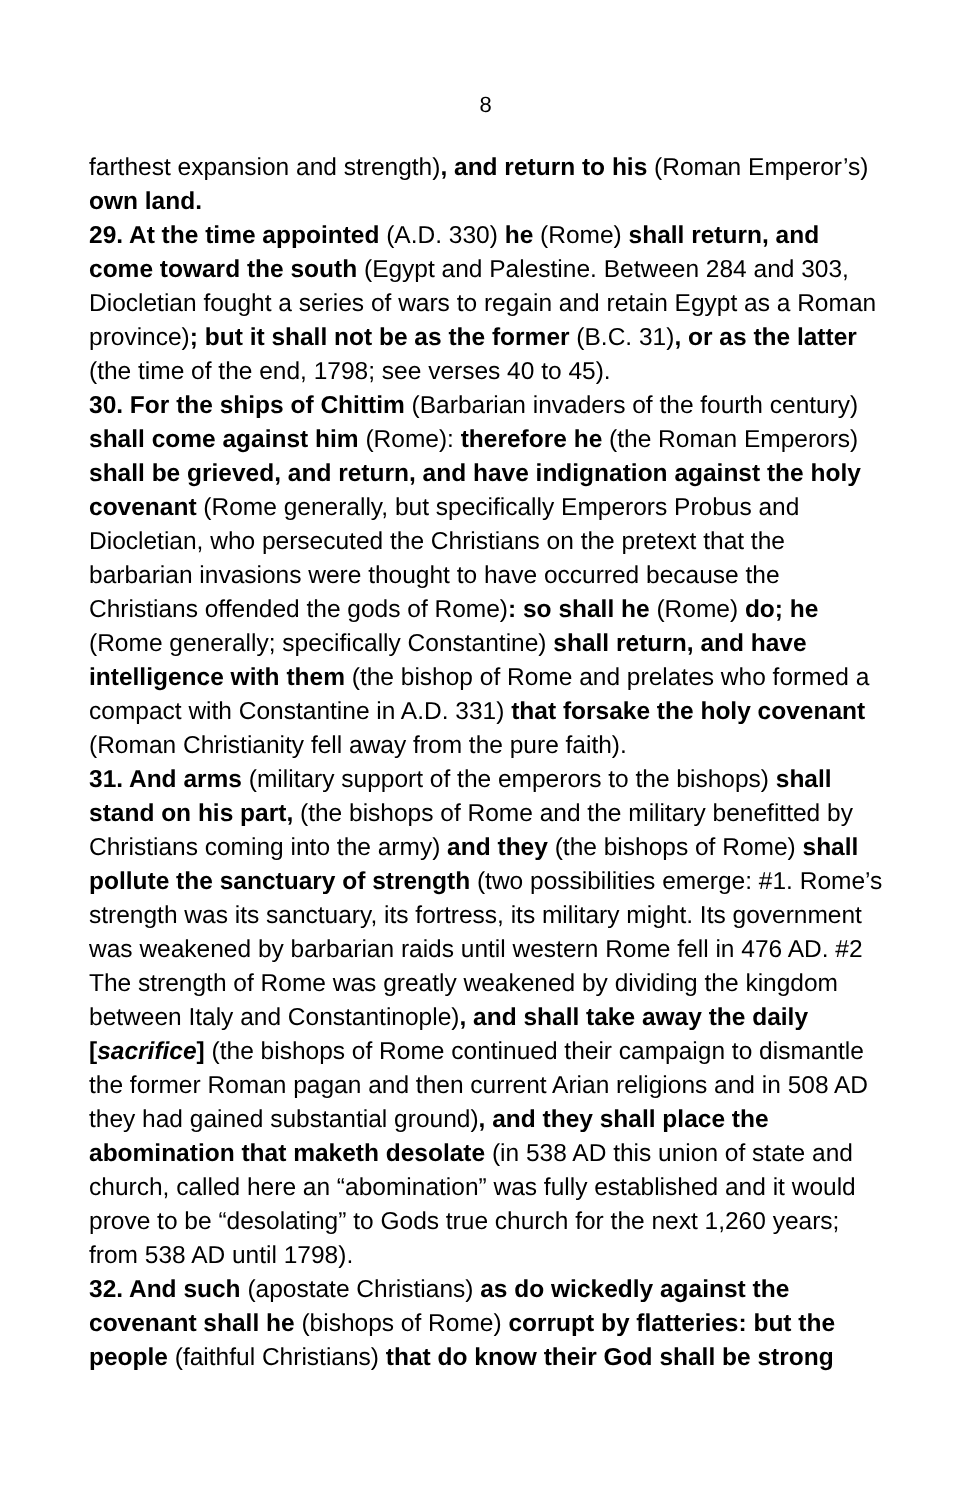8
farthest expansion and strength), and return to his (Roman Emperor’s) own land.
29. At the time appointed (A.D. 330) he (Rome) shall return, and come toward the south (Egypt and Palestine. Between 284 and 303, Diocletian fought a series of wars to regain and retain Egypt as a Roman province); but it shall not be as the former (B.C. 31), or as the latter (the time of the end, 1798; see verses 40 to 45).
30. For the ships of Chittim (Barbarian invaders of the fourth century) shall come against him (Rome): therefore he (the Roman Emperors) shall be grieved, and return, and have indignation against the holy covenant (Rome generally, but specifically Emperors Probus and Diocletian, who persecuted the Christians on the pretext that the barbarian invasions were thought to have occurred because the Christians offended the gods of Rome): so shall he (Rome) do; he (Rome generally; specifically Constantine) shall return, and have intelligence with them (the bishop of Rome and prelates who formed a compact with Constantine in A.D. 331) that forsake the holy covenant (Roman Christianity fell away from the pure faith).
31. And arms (military support of the emperors to the bishops) shall stand on his part, (the bishops of Rome and the military benefitted by Christians coming into the army) and they (the bishops of Rome) shall pollute the sanctuary of strength (two possibilities emerge: #1. Rome’s strength was its sanctuary, its fortress, its military might. Its government was weakened by barbarian raids until western Rome fell in 476 AD. #2 The strength of Rome was greatly weakened by dividing the kingdom between Italy and Constantinople), and shall take away the daily [sacrifice] (the bishops of Rome continued their campaign to dismantle the former Roman pagan and then current Arian religions and in 508 AD they had gained substantial ground), and they shall place the abomination that maketh desolate (in 538 AD this union of state and church, called here an “abomination” was fully established and it would prove to be “desolating” to Gods true church for the next 1,260 years; from 538 AD until 1798).
32. And such (apostate Christians) as do wickedly against the covenant shall he (bishops of Rome) corrupt by flatteries: but the people (faithful Christians) that do know their God shall be strong